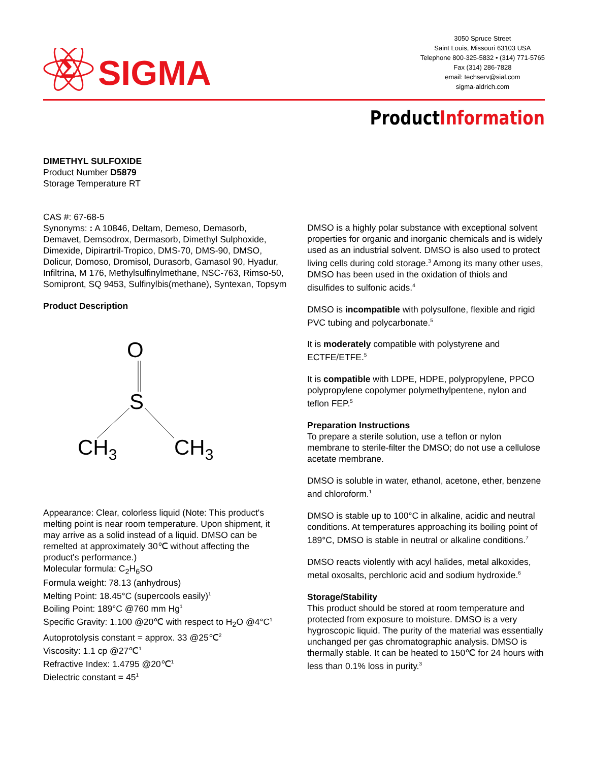Σ
SIGMA
3050 Spruce Street
Saint Louis, Missouri 63103 USA
Telephone 800-325-5832 • (314) 771-5765
Fax (314) 286-7828
email: techserv@sial.com
sigma-aldrich.com
ProductInformation
DIMETHYL SULFOXIDE
Product Number D5879
Storage Temperature RT
CAS #: 67-68-5
Synonyms: : A 10846, Deltam, Demeso, Demasorb, Demavet, Demsodrox, Dermasorb, Dimethyl Sulphoxide, Dimexide, Dipirartril-Tropico, DMS-70, DMS-90, DMSO, Dolicur, Domoso, Dromisol, Durasorb, Gamasol 90, Hyadur, Infiltrina, M 176, Methylsulfinylmethane, NSC-763, Rimso-50, Somipront, SQ 9453, Sulfinylbis(methane), Syntexan, Topsym
Product Description
O
S
CH3
CH3
Appearance: Clear, colorless liquid (Note: This product's melting point is near room temperature. Upon shipment, it may arrive as a solid instead of a liquid. DMSO can be remelted at approximately 30℃ without affecting the product's performance.)
Molecular formula: C<sub>2</sub>H<sub>6</sub>SO
Formula weight: 78.13 (anhydrous)
Melting Point: 18.45°C (supercools easily)<sup>1</sup>
Boiling Point: 189°C @760 mm Hg<sup>1</sup>
Specific Gravity: 1.100 @20℃ with respect to H<sub>2</sub>O @4°C<sup>1</sup>
Autoprotolysis constant = approx. 33 @25℃<sup>2</sup>
Viscosity: 1.1 cp @27℃<sup>1</sup>
Refractive Index: 1.4795 @20℃<sup>1</sup>
Dielectric constant = 45<sup>1</sup>
DMSO is a highly polar substance with exceptional solvent properties for organic and inorganic chemicals and is widely used as an industrial solvent. DMSO is also used to protect living cells during cold storage.<sup>3</sup> Among its many other uses, DMSO has been used in the oxidation of thiols and disulfides to sulfonic acids.<sup>4</sup>
DMSO is incompatible with polysulfone, flexible and rigid PVC tubing and polycarbonate.<sup>5</sup>
It is moderately compatible with polystyrene and ECTFE/ETFE.<sup>5</sup>
It is compatible with LDPE, HDPE, polypropylene, PPCO polypropylene copolymer polymethylpentene, nylon and teflon FEP.<sup>5</sup>
Preparation Instructions
To prepare a sterile solution, use a teflon or nylon membrane to sterile-filter the DMSO; do not use a cellulose acetate membrane.
DMSO is soluble in water, ethanol, acetone, ether, benzene and chloroform.<sup>1</sup>
DMSO is stable up to 100°C in alkaline, acidic and neutral conditions. At temperatures approaching its boiling point of 189°C, DMSO is stable in neutral or alkaline conditions.<sup>7</sup>
DMSO reacts violently with acyl halides, metal alkoxides, metal oxosalts, perchloric acid and sodium hydroxide.<sup>6</sup>
Storage/Stability
This product should be stored at room temperature and protected from exposure to moisture. DMSO is a very hygroscopic liquid. The purity of the material was essentially unchanged per gas chromatographic analysis. DMSO is thermally stable. It can be heated to 150℃ for 24 hours with less than 0.1% loss in purity.<sup>3</sup>